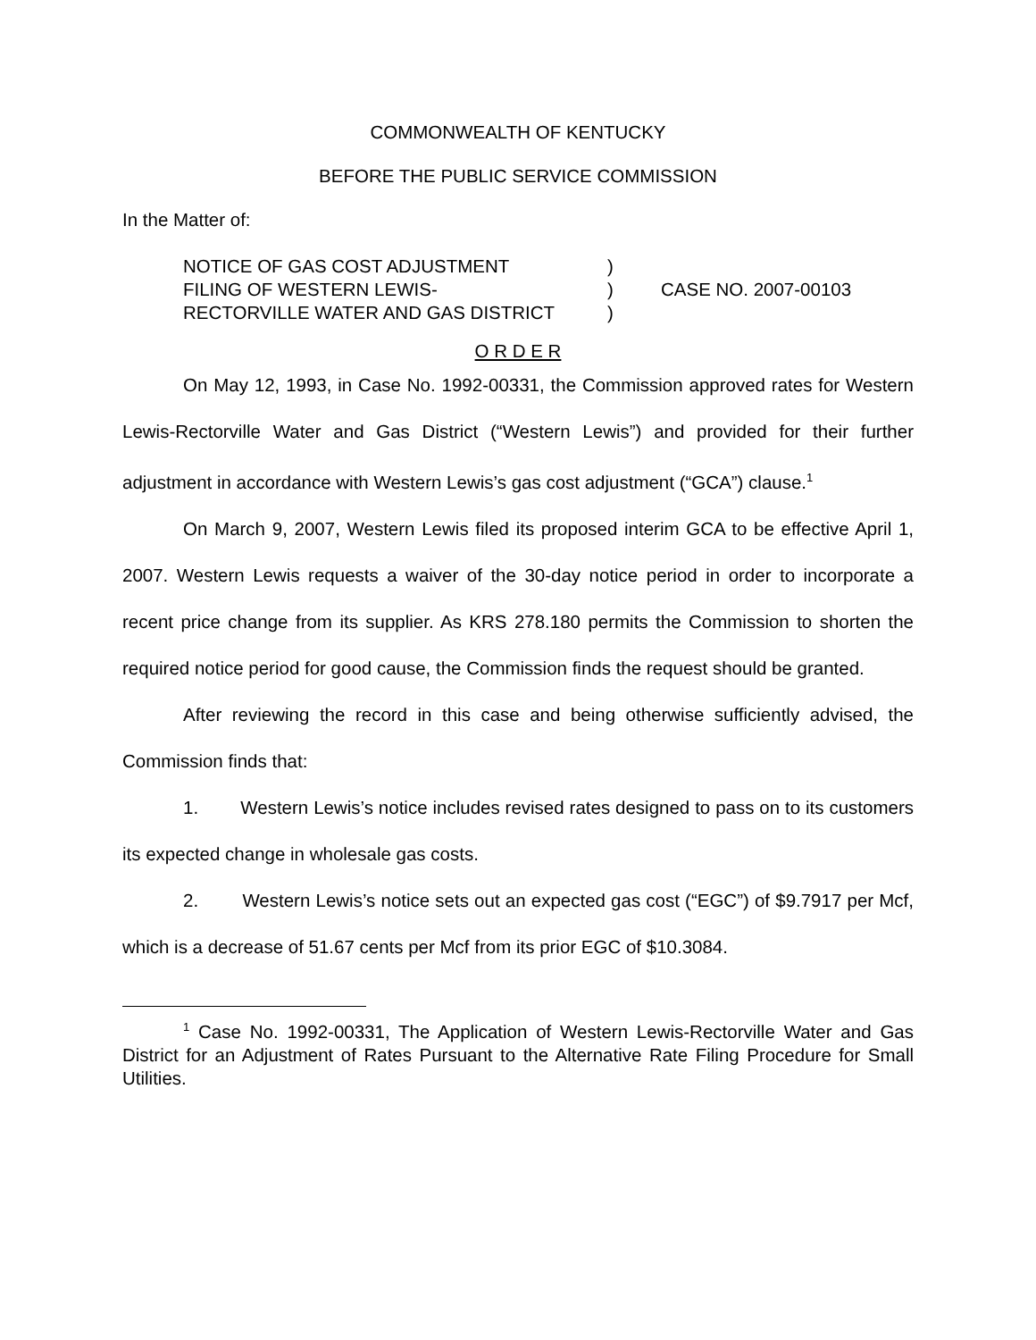COMMONWEALTH OF KENTUCKY
BEFORE THE PUBLIC SERVICE COMMISSION
In the Matter of:
| NOTICE OF GAS COST ADJUSTMENT | ) | CASE NO. 2007-00103 |
| FILING OF WESTERN LEWIS- | ) | |
| RECTORVILLE WATER AND GAS DISTRICT | ) | |
O R D E R
On May 12, 1993, in Case No. 1992-00331, the Commission approved rates for Western Lewis-Rectorville Water and Gas District (“Western Lewis”) and provided for their further adjustment in accordance with Western Lewis’s gas cost adjustment (“GCA”) clause.<sup>1</sup>
On March 9, 2007, Western Lewis filed its proposed interim GCA to be effective April 1, 2007. Western Lewis requests a waiver of the 30-day notice period in order to incorporate a recent price change from its supplier. As KRS 278.180 permits the Commission to shorten the required notice period for good cause, the Commission finds the request should be granted.
After reviewing the record in this case and being otherwise sufficiently advised, the Commission finds that:
1. Western Lewis’s notice includes revised rates designed to pass on to its customers its expected change in wholesale gas costs.
2. Western Lewis’s notice sets out an expected gas cost (“EGC”) of $9.7917 per Mcf, which is a decrease of 51.67 cents per Mcf from its prior EGC of $10.3084.
<sup>1</sup> Case No. 1992-00331, The Application of Western Lewis-Rectorville Water and Gas District for an Adjustment of Rates Pursuant to the Alternative Rate Filing Procedure for Small Utilities.